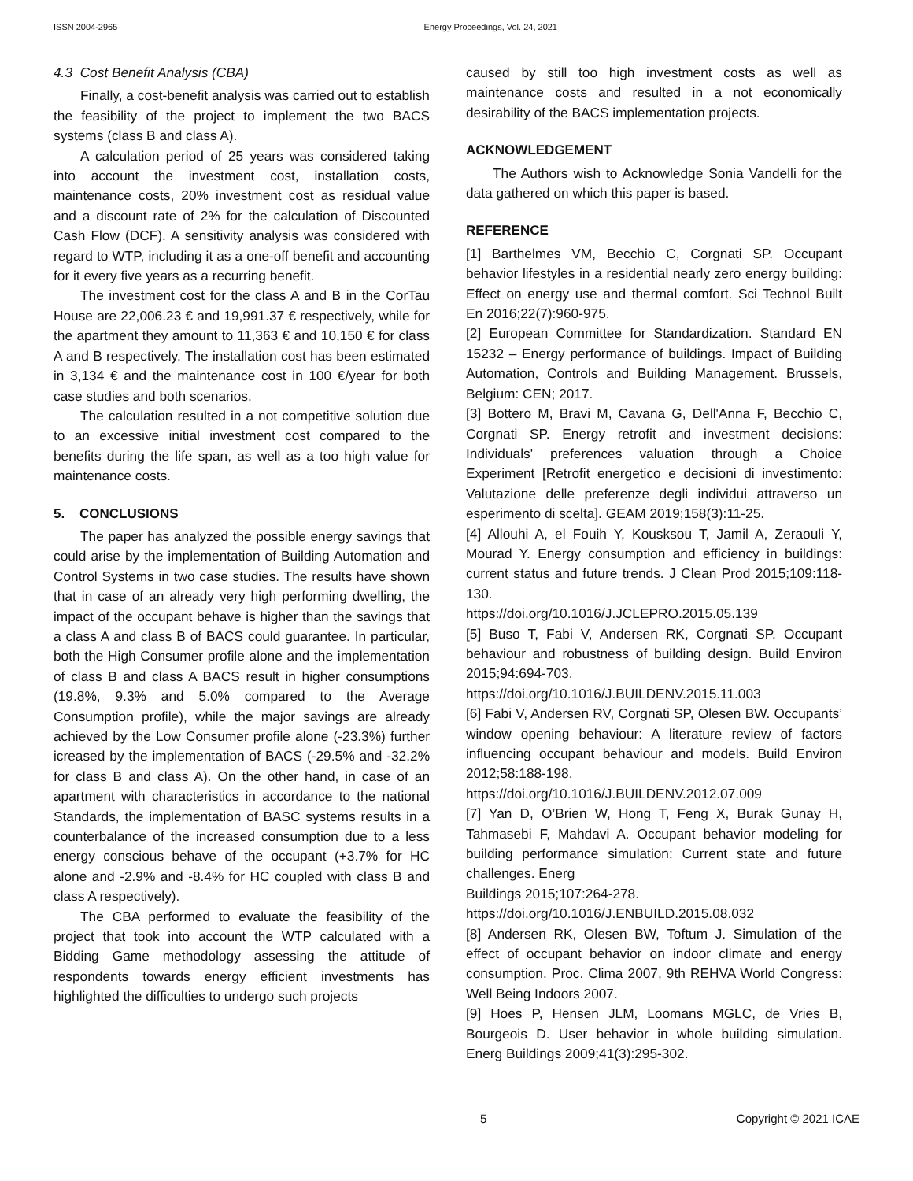ISSN 2004-2965 Energy Proceedings, Vol. 24, 2021
4.3 Cost Benefit Analysis (CBA)
Finally, a cost-benefit analysis was carried out to establish the feasibility of the project to implement the two BACS systems (class B and class A).
A calculation period of 25 years was considered taking into account the investment cost, installation costs, maintenance costs, 20% investment cost as residual value and a discount rate of 2% for the calculation of Discounted Cash Flow (DCF). A sensitivity analysis was considered with regard to WTP, including it as a one-off benefit and accounting for it every five years as a recurring benefit.
The investment cost for the class A and B in the CorTau House are 22,006.23 € and 19,991.37 € respectively, while for the apartment they amount to 11,363 € and 10,150 € for class A and B respectively. The installation cost has been estimated in 3,134 € and the maintenance cost in 100 €/year for both case studies and both scenarios.
The calculation resulted in a not competitive solution due to an excessive initial investment cost compared to the benefits during the life span, as well as a too high value for maintenance costs.
5. CONCLUSIONS
The paper has analyzed the possible energy savings that could arise by the implementation of Building Automation and Control Systems in two case studies. The results have shown that in case of an already very high performing dwelling, the impact of the occupant behave is higher than the savings that a class A and class B of BACS could guarantee. In particular, both the High Consumer profile alone and the implementation of class B and class A BACS result in higher consumptions (19.8%, 9.3% and 5.0% compared to the Average Consumption profile), while the major savings are already achieved by the Low Consumer profile alone (-23.3%) further icreased by the implementation of BACS (-29.5% and -32.2% for class B and class A). On the other hand, in case of an apartment with characteristics in accordance to the national Standards, the implementation of BASC systems results in a counterbalance of the increased consumption due to a less energy conscious behave of the occupant (+3.7% for HC alone and -2.9% and -8.4% for HC coupled with class B and class A respectively).
The CBA performed to evaluate the feasibility of the project that took into account the WTP calculated with a Bidding Game methodology assessing the attitude of respondents towards energy efficient investments has highlighted the difficulties to undergo such projects
caused by still too high investment costs as well as maintenance costs and resulted in a not economically desirability of the BACS implementation projects.
ACKNOWLEDGEMENT
The Authors wish to Acknowledge Sonia Vandelli for the data gathered on which this paper is based.
REFERENCE
[1] Barthelmes VM, Becchio C, Corgnati SP. Occupant behavior lifestyles in a residential nearly zero energy building: Effect on energy use and thermal comfort. Sci Technol Built En 2016;22(7):960-975.
[2] European Committee for Standardization. Standard EN 15232 – Energy performance of buildings. Impact of Building Automation, Controls and Building Management. Brussels, Belgium: CEN; 2017.
[3] Bottero M, Bravi M, Cavana G, Dell'Anna F, Becchio C, Corgnati SP. Energy retrofit and investment decisions: Individuals' preferences valuation through a Choice Experiment [Retrofit energetico e decisioni di investimento: Valutazione delle preferenze degli individui attraverso un esperimento di scelta]. GEAM 2019;158(3):11-25.
[4] Allouhi A, el Fouih Y, Kousksou T, Jamil A, Zeraouli Y, Mourad Y. Energy consumption and efficiency in buildings: current status and future trends. J Clean Prod 2015;109:118-130.
https://doi.org/10.1016/J.JCLEPRO.2015.05.139
[5] Buso T, Fabi V, Andersen RK, Corgnati SP. Occupant behaviour and robustness of building design. Build Environ 2015;94:694-703. https://doi.org/10.1016/J.BUILDENV.2015.11.003
[6] Fabi V, Andersen RV, Corgnati SP, Olesen BW. Occupants’ window opening behaviour: A literature review of factors influencing occupant behaviour and models. Build Environ 2012;58:188-198. https://doi.org/10.1016/J.BUILDENV.2012.07.009
[7] Yan D, O’Brien W, Hong T, Feng X, Burak Gunay H, Tahmasebi F, Mahdavi A. Occupant behavior modeling for building performance simulation: Current state and future challenges. Energ
Buildings 2015;107:264-278.
https://doi.org/10.1016/J.ENBUILD.2015.08.032
[8] Andersen RK, Olesen BW, Toftum J. Simulation of the effect of occupant behavior on indoor climate and energy consumption. Proc. Clima 2007, 9th REHVA World Congress: Well Being Indoors 2007.
[9] Hoes P, Hensen JLM, Loomans MGLC, de Vries B, Bourgeois D. User behavior in whole building simulation. Energ Buildings 2009;41(3):295-302.
5 Copyright © 2021 ICAE